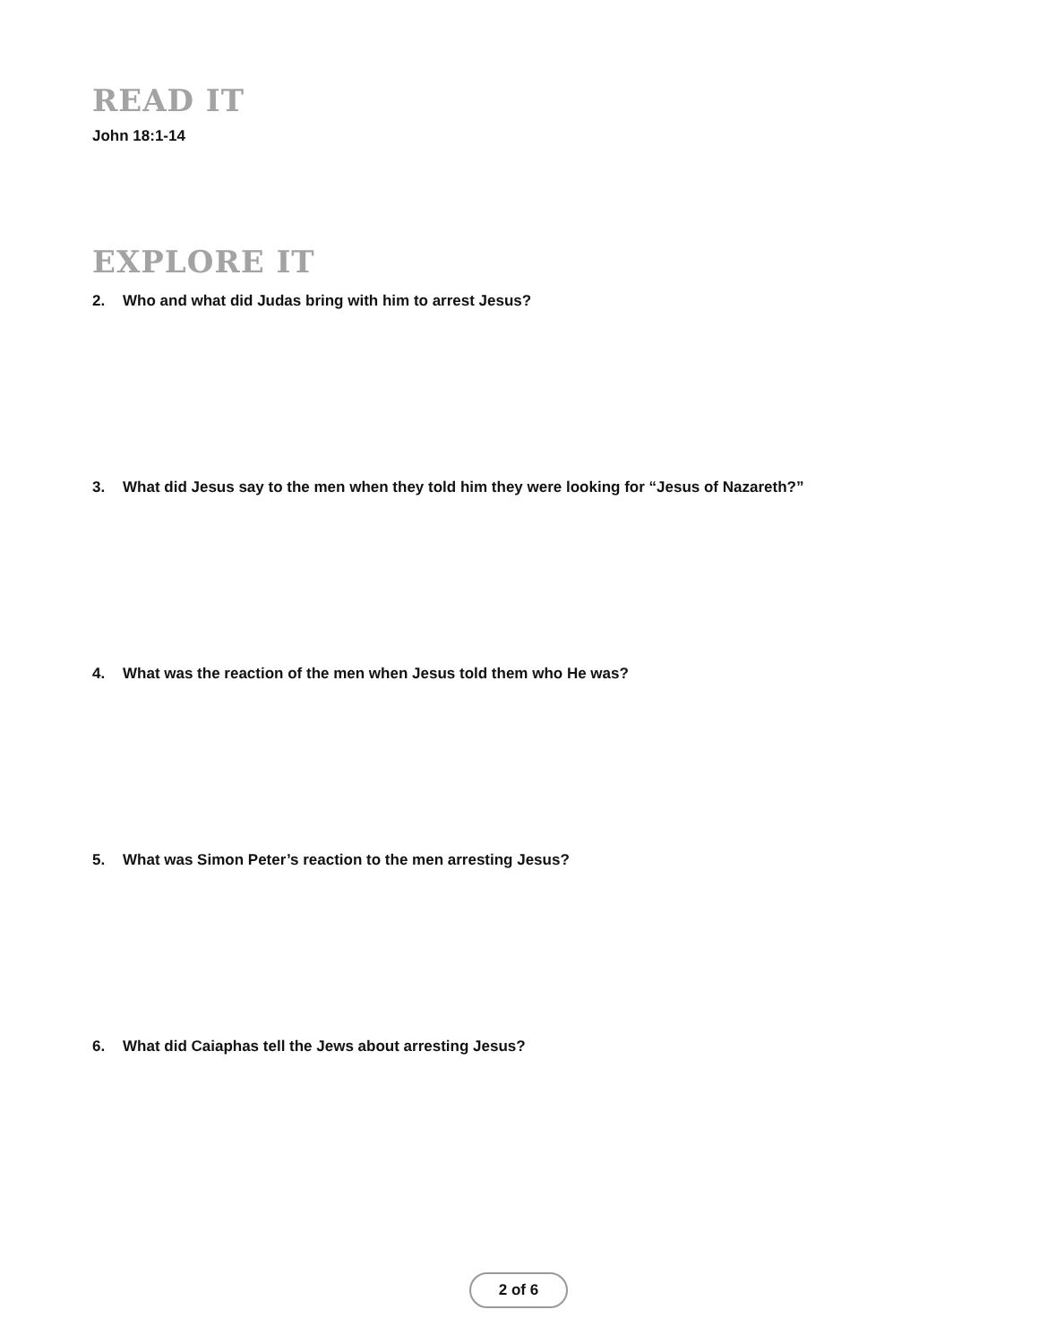READ IT
John 18:1-14
EXPLORE IT
2. Who and what did Judas bring with him to arrest Jesus?
3. What did Jesus say to the men when they told him they were looking for “Jesus of Nazareth?”
4. What was the reaction of the men when Jesus told them who He was?
5. What was Simon Peter’s reaction to the men arresting Jesus?
6. What did Caiaphas tell the Jews about arresting Jesus?
2 of 6